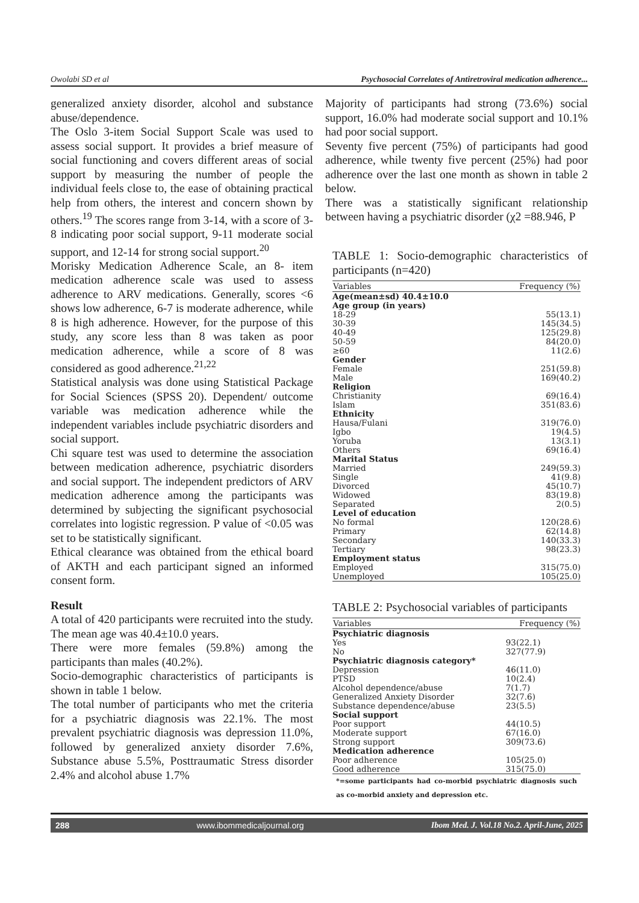Owolabi SD et al Psychosocial Correlates of Antiretroviral medication adherence...
generalized anxiety disorder, alcohol and substance abuse/dependence.
The Oslo 3-item Social Support Scale was used to assess social support. It provides a brief measure of social functioning and covers different areas of social support by measuring the number of people the individual feels close to, the ease of obtaining practical help from others, the interest and concern shown by others.<sup>19</sup> The scores range from 3-14, with a score of 3-8 indicating poor social support, 9-11 moderate social support, and 12-14 for strong social support.<sup>20</sup>
Morisky Medication Adherence Scale, an 8- item medication adherence scale was used to assess adherence to ARV medications. Generally, scores <6 shows low adherence, 6-7 is moderate adherence, while 8 is high adherence. However, for the purpose of this study, any score less than 8 was taken as poor medication adherence, while a score of 8 was considered as good adherence.<sup>21,22</sup>
Statistical analysis was done using Statistical Package for Social Sciences (SPSS 20). Dependent/ outcome variable was medication adherence while the independent variables include psychiatric disorders and social support.
Chi square test was used to determine the association between medication adherence, psychiatric disorders and social support. The independent predictors of ARV medication adherence among the participants was determined by subjecting the significant psychosocial correlates into logistic regression. P value of <0.05 was set to be statistically significant.
Ethical clearance was obtained from the ethical board of AKTH and each participant signed an informed consent form.
Result
A total of 420 participants were recruited into the study. The mean age was 40.4±10.0 years.
There were more females (59.8%) among the participants than males (40.2%).
Socio-demographic characteristics of participants is shown in table 1 below.
The total number of participants who met the criteria for a psychiatric diagnosis was 22.1%. The most prevalent psychiatric diagnosis was depression 11.0%, followed by generalized anxiety disorder 7.6%, Substance abuse 5.5%, Posttraumatic Stress disorder 2.4% and alcohol abuse 1.7%
Majority of participants had strong (73.6%) social support, 16.0% had moderate social support and 10.1% had poor social support.
Seventy five percent (75%) of participants had good adherence, while twenty five percent (25%) had poor adherence over the last one month as shown in table 2 below.
There was a statistically significant relationship between having a psychiatric disorder (χ2 =88.946, P
TABLE 1: Socio-demographic characteristics of participants (n=420)
| Variables | Frequency (%) |
| --- | --- |
| Age(mean±sd) 40.4±10.0 | |
| Age group (in years) | |
| 18-29 | 55(13.1) |
| 30-39 | 145(34.5) |
| 40-49 | 125(29.8) |
| 50-59 | 84(20.0) |
| ≥60 | 11(2.6) |
| Gender | |
| Female | 251(59.8) |
| Male | 169(40.2) |
| Religion | |
| Christianity | 69(16.4) |
| Islam | 351(83.6) |
| Ethnicity | |
| Hausa/Fulani | 319(76.0) |
| Igbo | 19(4.5) |
| Yoruba | 13(3.1) |
| Others | 69(16.4) |
| Marital Status | |
| Married | 249(59.3) |
| Single | 41(9.8) |
| Divorced | 45(10.7) |
| Widowed | 83(19.8) |
| Separated | 2(0.5) |
| Level of education | |
| No formal | 120(28.6) |
| Primary | 62(14.8) |
| Secondary | 140(33.3) |
| Tertiary | 98(23.3) |
| Employment status | |
| Employed | 315(75.0) |
| Unemployed | 105(25.0) |
TABLE 2: Psychosocial variables of participants
| Variables | Frequency (%) |
| --- | --- |
| Psychiatric diagnosis | |
| Yes | 93(22.1) |
| No | 327(77.9) |
| Psychiatric diagnosis category* | |
| Depression | 46(11.0) |
| PTSD | 10(2.4) |
| Alcohol dependence/abuse | 7(1.7) |
| Generalized Anxiety Disorder | 32(7.6) |
| Substance dependence/abuse | 23(5.5) |
| Social support | |
| Poor support | 44(10.5) |
| Moderate support | 67(16.0) |
| Strong support | 309(73.6) |
| Medication adherence | |
| Poor adherence | 105(25.0) |
| Good adherence | 315(75.0) |
*=some participants had co-morbid psychiatric diagnosis such as co-morbid anxiety and depression etc.
288 www.ibommedicaljournal.org Ibom Med. J. Vol.18 No.2. April-June, 2025